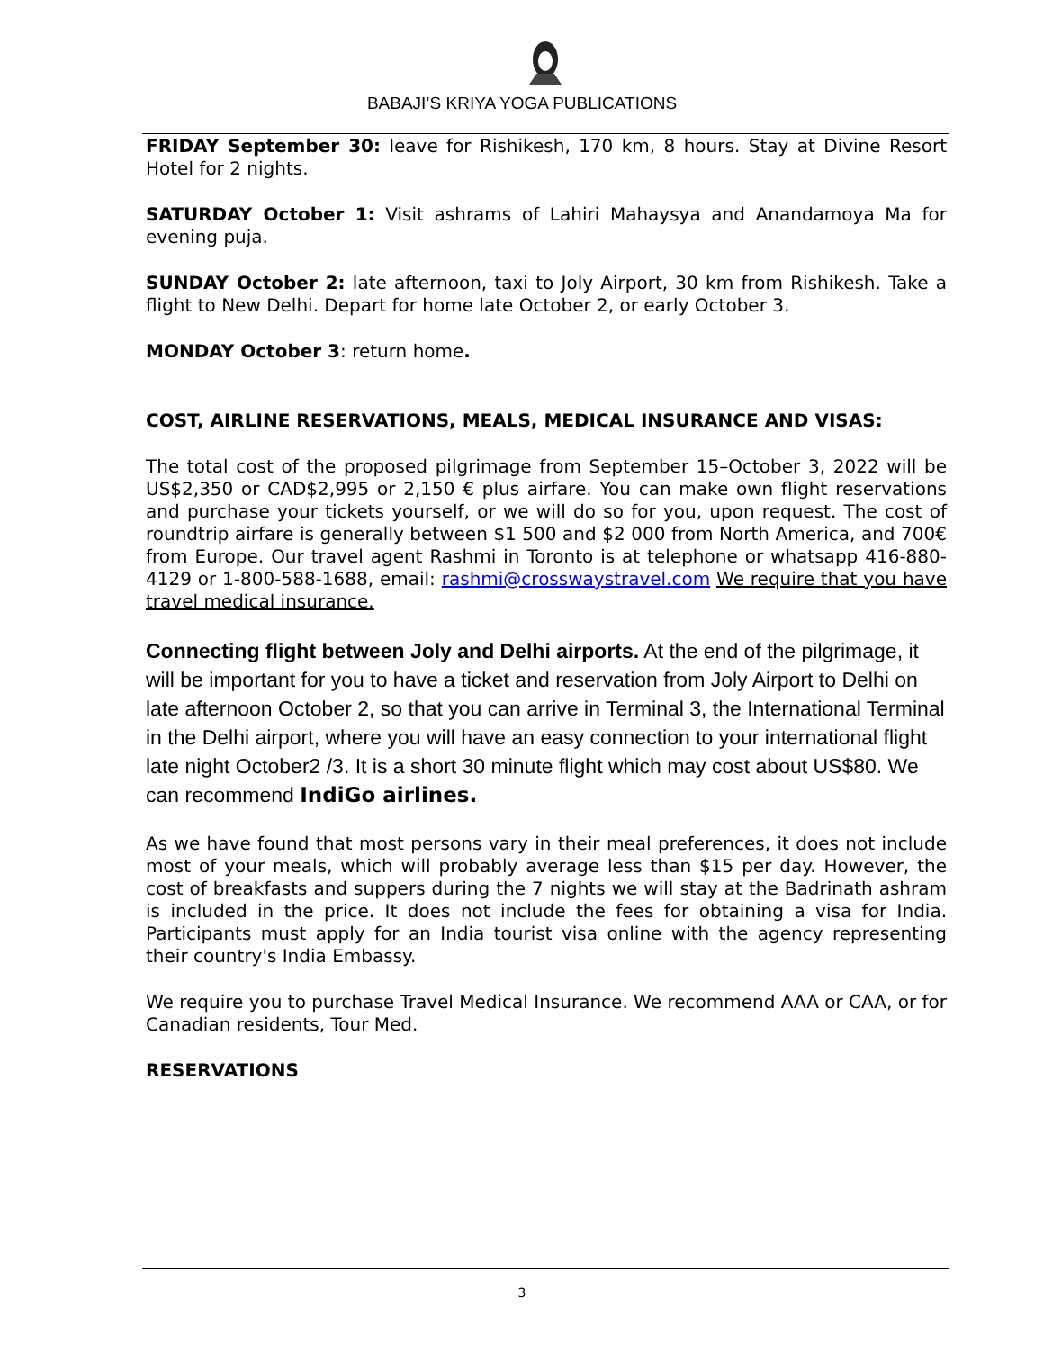BABAJI’S KRIYA YOGA PUBLICATIONS
FRIDAY September 30: leave for Rishikesh, 170 km, 8 hours. Stay at Divine Resort Hotel for 2 nights.
SATURDAY October 1: Visit ashrams of Lahiri Mahaysya and Anandamoya Ma for evening puja.
SUNDAY October 2: late afternoon, taxi to Joly Airport, 30 km from Rishikesh. Take a flight to New Delhi. Depart for home late October 2, or early October 3.
MONDAY October 3: return home.
COST, AIRLINE RESERVATIONS, MEALS, MEDICAL INSURANCE AND VISAS:
The total cost of the proposed pilgrimage from September 15–October 3, 2022 will be US$2,350 or CAD$2,995 or 2,150 € plus airfare. You can make own flight reservations and purchase your tickets yourself, or we will do so for you, upon request. The cost of roundtrip airfare is generally between $1 500 and $2 000 from North America, and 700€ from Europe. Our travel agent Rashmi in Toronto is at telephone or whatsapp 416-880-4129 or 1-800-588-1688, email: rashmi@crosswaystravel.com We require that you have travel medical insurance.
Connecting flight between Joly and Delhi airports. At the end of the pilgrimage, it will be important for you to have a ticket and reservation from Joly Airport to Delhi on late afternoon October 2, so that you can arrive in Terminal 3, the International Terminal in the Delhi airport, where you will have an easy connection to your international flight late night October2 /3. It is a short 30 minute flight which may cost about US$80. We can recommend IndiGo airlines.
As we have found that most persons vary in their meal preferences, it does not include most of your meals, which will probably average less than $15 per day. However, the cost of breakfasts and suppers during the 7 nights we will stay at the Badrinath ashram is included in the price. It does not include the fees for obtaining a visa for India. Participants must apply for an India tourist visa online with the agency representing their country's India Embassy.
We require you to purchase Travel Medical Insurance. We recommend AAA or CAA, or for Canadian residents, Tour Med.
RESERVATIONS
3